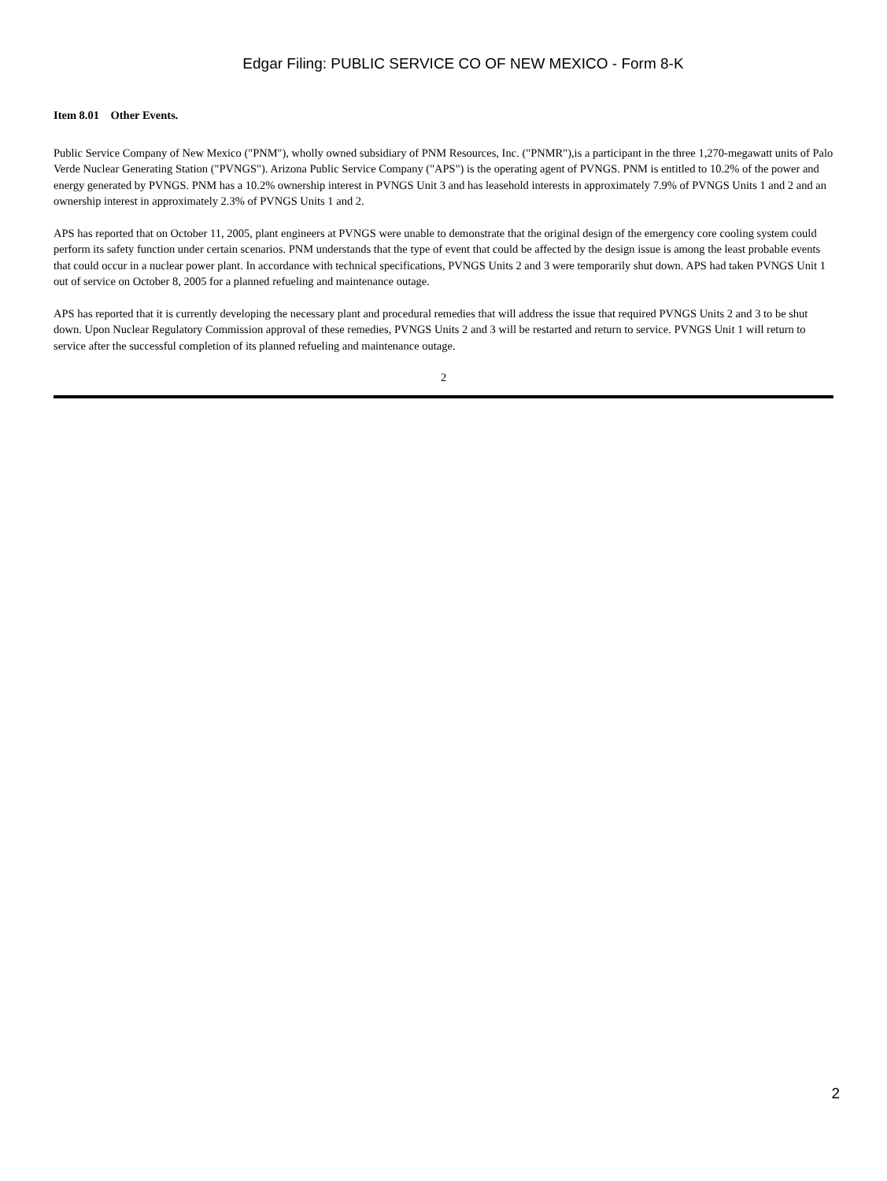Edgar Filing: PUBLIC SERVICE CO OF NEW MEXICO - Form 8-K
Item 8.01 Other Events.
Public Service Company of New Mexico ("PNM"), wholly owned subsidiary of PNM Resources, Inc. ("PNMR"),is a participant in the three 1,270-megawatt units of Palo Verde Nuclear Generating Station ("PVNGS"). Arizona Public Service Company ("APS") is the operating agent of PVNGS. PNM is entitled to 10.2% of the power and energy generated by PVNGS. PNM has a 10.2% ownership interest in PVNGS Unit 3 and has leasehold interests in approximately 7.9% of PVNGS Units 1 and 2 and an ownership interest in approximately 2.3% of PVNGS Units 1 and 2.
APS has reported that on October 11, 2005, plant engineers at PVNGS were unable to demonstrate that the original design of the emergency core cooling system could perform its safety function under certain scenarios. PNM understands that the type of event that could be affected by the design issue is among the least probable events that could occur in a nuclear power plant. In accordance with technical specifications, PVNGS Units 2 and 3 were temporarily shut down. APS had taken PVNGS Unit 1 out of service on October 8, 2005 for a planned refueling and maintenance outage.
APS has reported that it is currently developing the necessary plant and procedural remedies that will address the issue that required PVNGS Units 2 and 3 to be shut down. Upon Nuclear Regulatory Commission approval of these remedies, PVNGS Units 2 and 3 will be restarted and return to service. PVNGS Unit 1 will return to service after the successful completion of its planned refueling and maintenance outage.
2
2